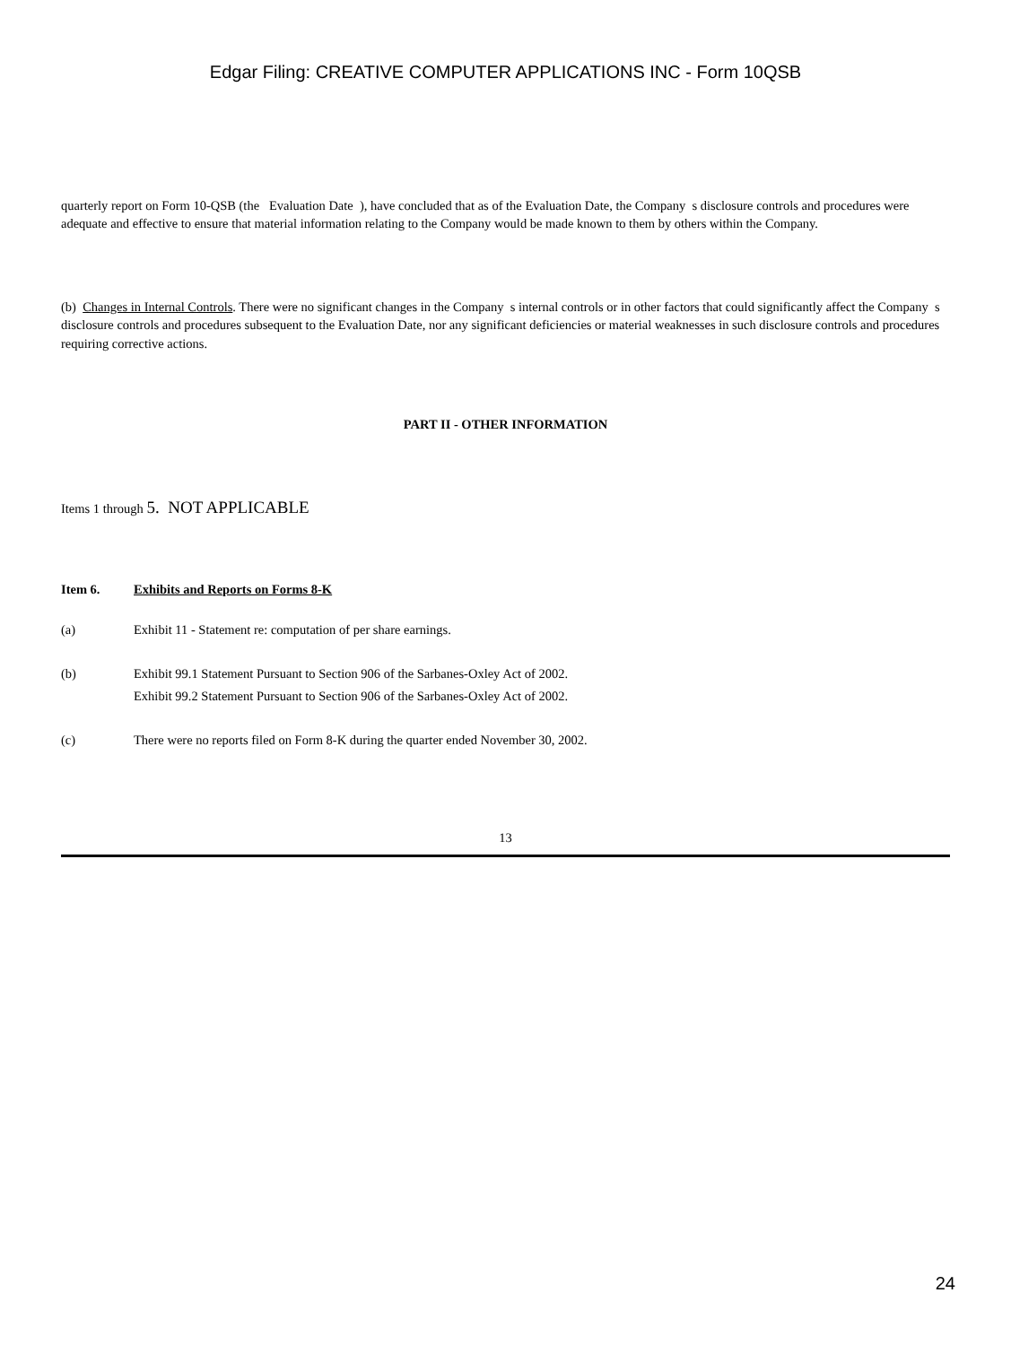Edgar Filing: CREATIVE COMPUTER APPLICATIONS INC - Form 10QSB
quarterly report on Form 10-QSB (the Evaluation Date ), have concluded that as of the Evaluation Date, the Company s disclosure controls and procedures were adequate and effective to ensure that material information relating to the Company would be made known to them by others within the Company.
(b) Changes in Internal Controls. There were no significant changes in the Company s internal controls or in other factors that could significantly affect the Company s disclosure controls and procedures subsequent to the Evaluation Date, nor any significant deficiencies or material weaknesses in such disclosure controls and procedures requiring corrective actions.
PART II - OTHER INFORMATION
Items 1 through 5. NOT APPLICABLE
Item 6. Exhibits and Reports on Forms 8-K
(a) Exhibit 11 - Statement re: computation of per share earnings.
(b) Exhibit 99.1 Statement Pursuant to Section 906 of the Sarbanes-Oxley Act of 2002.
Exhibit 99.2 Statement Pursuant to Section 906 of the Sarbanes-Oxley Act of 2002.
(c) There were no reports filed on Form 8-K during the quarter ended November 30, 2002.
13
24